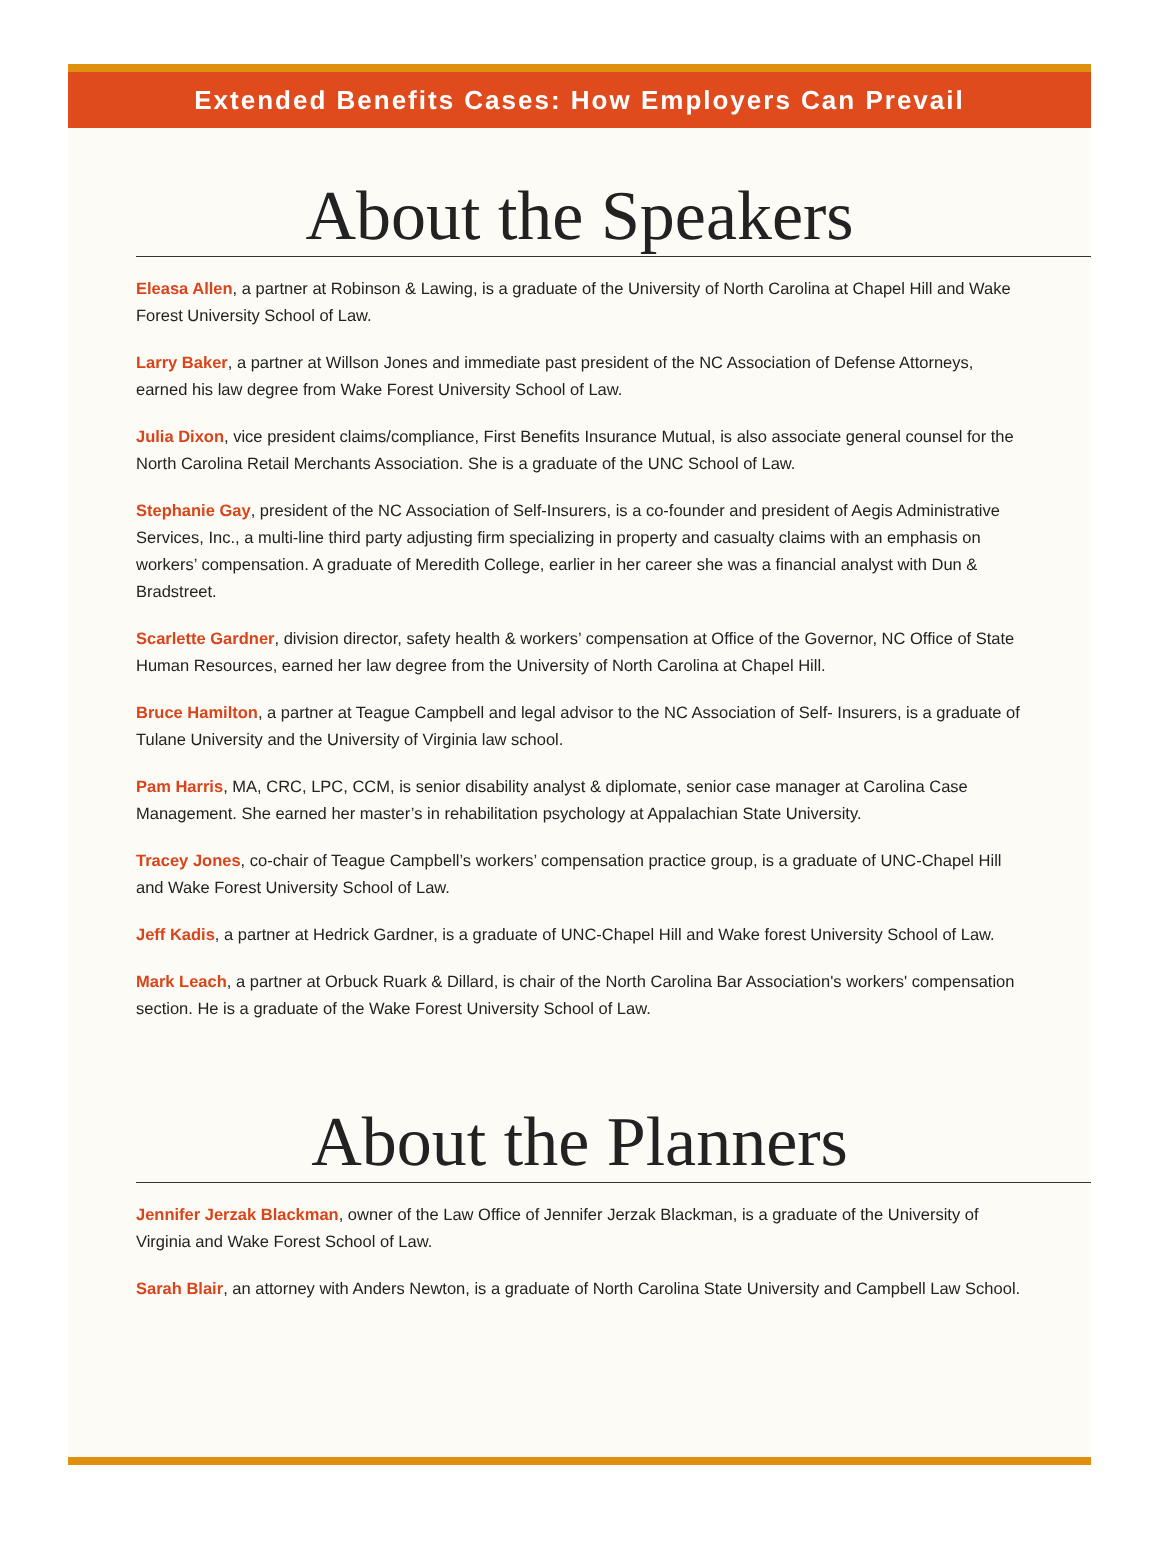Extended Benefits Cases: How Employers Can Prevail
About the Speakers
Eleasa Allen, a partner at Robinson & Lawing, is a graduate of the University of North Carolina at Chapel Hill and Wake Forest University School of Law.
Larry Baker, a partner at Willson Jones and immediate past president of the NC Association of Defense Attorneys, earned his law degree from Wake Forest University School of Law.
Julia Dixon, vice president claims/compliance, First Benefits Insurance Mutual, is also associate general counsel for the North Carolina Retail Merchants Association. She is a graduate of the UNC School of Law.
Stephanie Gay, president of the NC Association of Self-Insurers, is a co-founder and president of Aegis Administrative Services, Inc., a multi-line third party adjusting firm specializing in property and casualty claims with an emphasis on workers’ compensation. A graduate of Meredith College, earlier in her career she was a financial analyst with Dun & Bradstreet.
Scarlette Gardner, division director, safety health & workers’ compensation at Office of the Governor, NC Office of State Human Resources, earned her law degree from the University of North Carolina at Chapel Hill.
Bruce Hamilton, a partner at Teague Campbell and legal advisor to the NC Association of Self- Insurers, is a graduate of Tulane University and the University of Virginia law school.
Pam Harris, MA, CRC, LPC, CCM, is senior disability analyst & diplomate, senior case manager at Carolina Case Management. She earned her master’s in rehabilitation psychology at Appalachian State University.
Tracey Jones, co-chair of Teague Campbell’s workers’ compensation practice group, is a graduate of UNC-Chapel Hill and Wake Forest University School of Law.
Jeff Kadis, a partner at Hedrick Gardner, is a graduate of UNC-Chapel Hill and Wake forest University School of Law.
Mark Leach, a partner at Orbuck Ruark & Dillard, is chair of the North Carolina Bar Association's workers' compensation section. He is a graduate of the Wake Forest University School of Law.
About the Planners
Jennifer Jerzak Blackman, owner of the Law Office of Jennifer Jerzak Blackman, is a graduate of the University of Virginia and Wake Forest School of Law.
Sarah Blair, an attorney with Anders Newton, is a graduate of North Carolina State University and Campbell Law School.